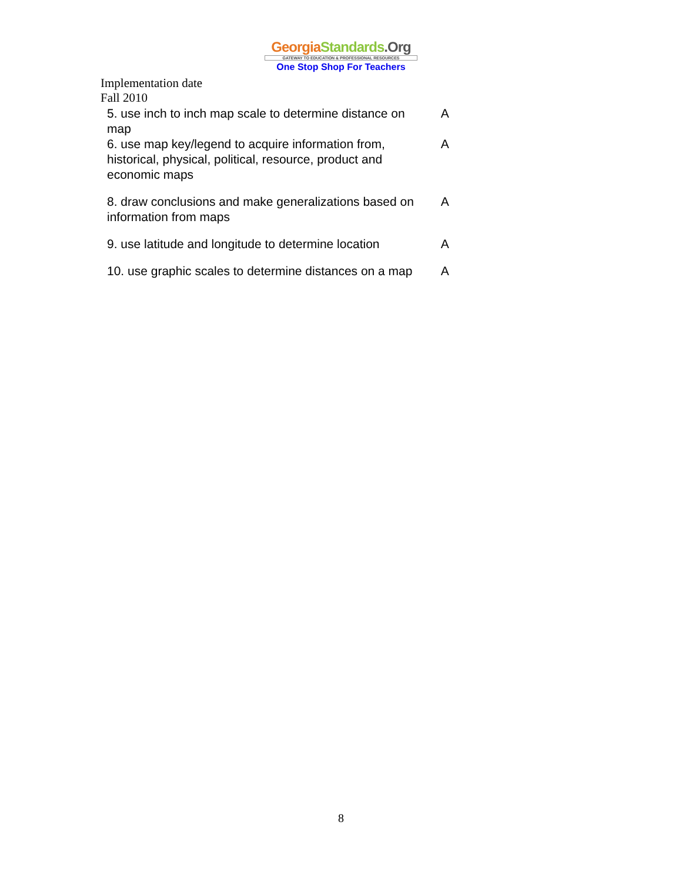Georgia Standards.Org
GATEWAY TO EDUCATION & PROFESSIONAL RESOURCES
One Stop Shop For Teachers
Implementation date
Fall 2010
| 5. use inch to inch map scale to determine distance on map | A |
| 6. use map key/legend to acquire information from, historical, physical, political, resource, product and economic maps | A |
| 8. draw conclusions and make generalizations based on information from maps | A |
| 9. use latitude and longitude to determine location | A |
| 10. use graphic scales to determine distances on a map | A |
8